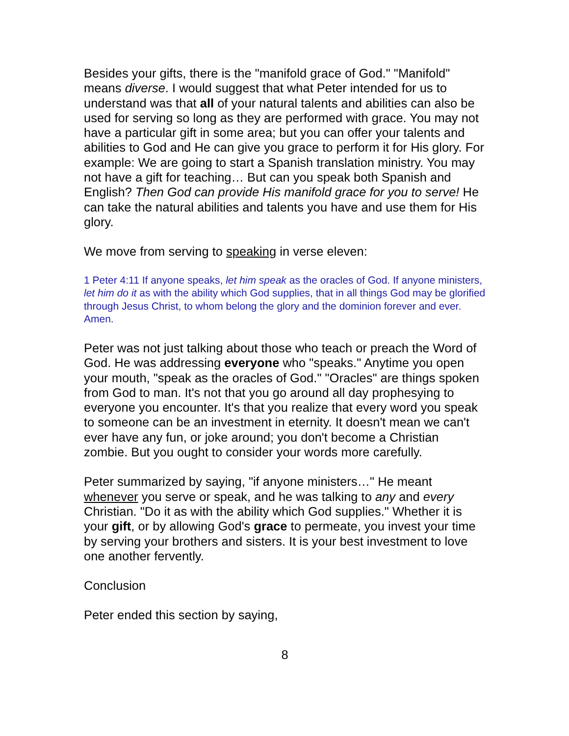Besides your gifts, there is the "manifold grace of God." "Manifold" means diverse. I would suggest that what Peter intended for us to understand was that all of your natural talents and abilities can also be used for serving so long as they are performed with grace. You may not have a particular gift in some area; but you can offer your talents and abilities to God and He can give you grace to perform it for His glory. For example: We are going to start a Spanish translation ministry. You may not have a gift for teaching… But can you speak both Spanish and English? Then God can provide His manifold grace for you to serve! He can take the natural abilities and talents you have and use them for His glory.
We move from serving to speaking in verse eleven:
1 Peter 4:11 If anyone speaks, let him speak as the oracles of God. If anyone ministers, let him do it as with the ability which God supplies, that in all things God may be glorified through Jesus Christ, to whom belong the glory and the dominion forever and ever. Amen.
Peter was not just talking about those who teach or preach the Word of God. He was addressing everyone who "speaks." Anytime you open your mouth, "speak as the oracles of God." "Oracles" are things spoken from God to man. It's not that you go around all day prophesying to everyone you encounter. It's that you realize that every word you speak to someone can be an investment in eternity. It doesn't mean we can't ever have any fun, or joke around; you don't become a Christian zombie. But you ought to consider your words more carefully.
Peter summarized by saying, "if anyone ministers…" He meant whenever you serve or speak, and he was talking to any and every Christian. "Do it as with the ability which God supplies." Whether it is your gift, or by allowing God's grace to permeate, you invest your time by serving your brothers and sisters. It is your best investment to love one another fervently.
Conclusion
Peter ended this section by saying,
8